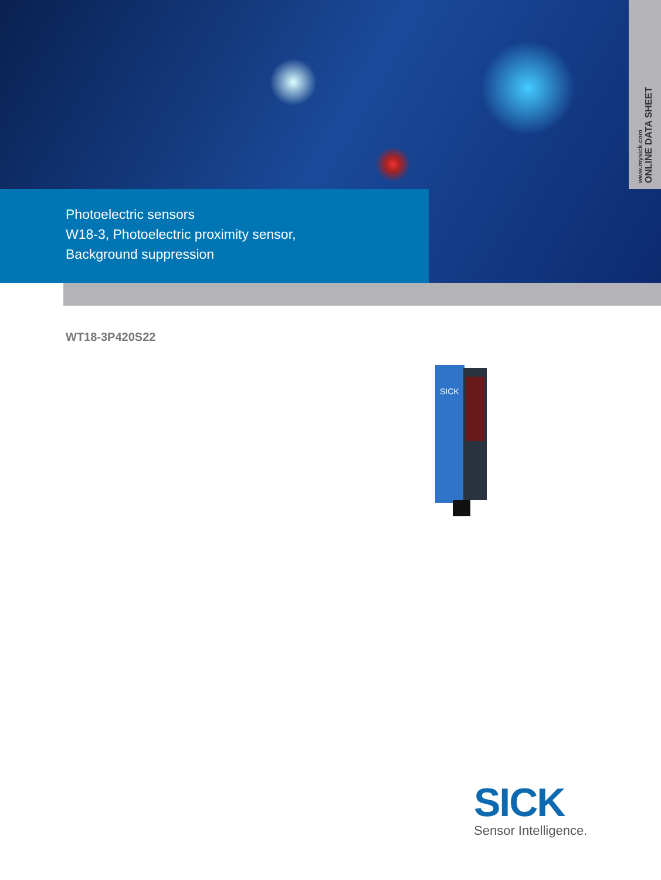www.mysick.com
ONLINE DATA SHEET
Photoelectric sensors
W18-3, Photoelectric proximity sensor,
Background suppression
WT18-3P420S22
SICK
SICK
Sensor Intelligence.